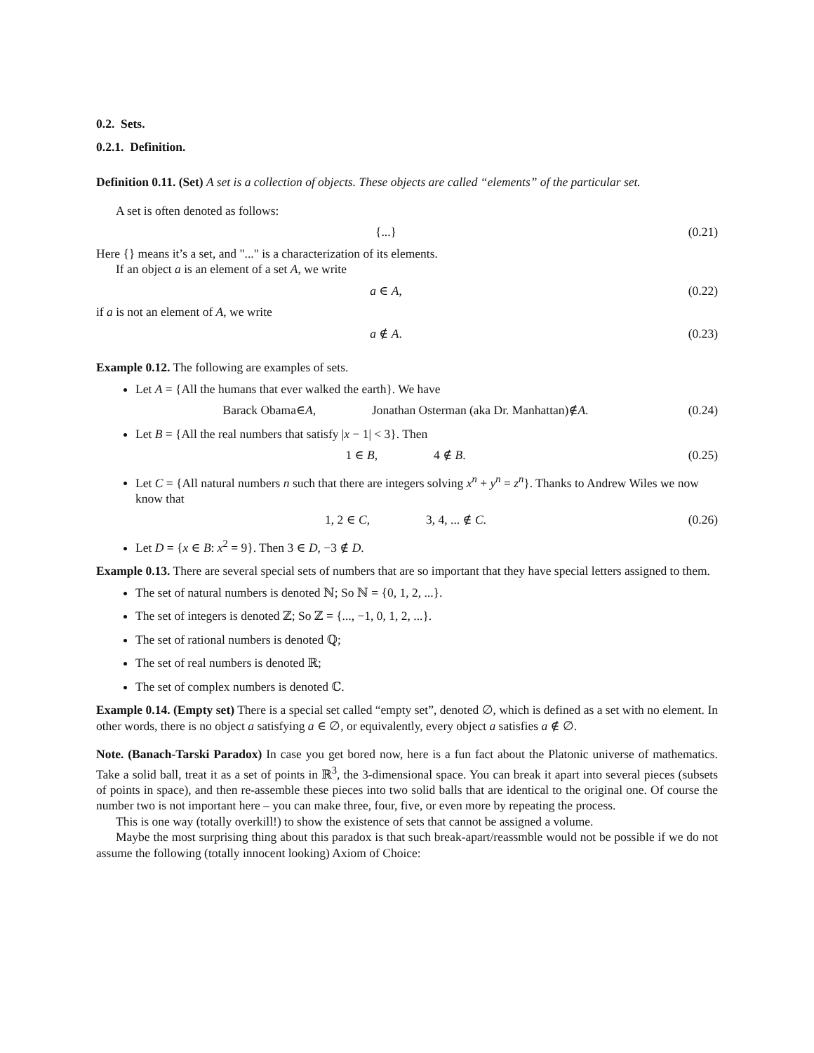0.2. Sets.
0.2.1. Definition.
Definition 0.11. (Set) A set is a collection of objects. These objects are called “elements” of the particular set.
A set is often denoted as follows:
{...} (0.21)
Here {} means it’s a set, and "..." is a characterization of its elements.
If an object a is an element of a set A, we write
a ∈ A, (0.22)
if a is not an element of A, we write
a ∉ A. (0.23)
Example 0.12. The following are examples of sets.
Let A = {All the humans that ever walked the earth}. We have
Barack Obama∈A, Jonathan Osterman (aka Dr. Manhattan)∉A. (0.24)
Let B = {All the real numbers that satisfy |x − 1| < 3}. Then
1 ∈ B, 4 ∉ B. (0.25)
Let C = {All natural numbers n such that there are integers solving x<sup>n</sup> + y<sup>n</sup> = z<sup>n</sup>}. Thanks to Andrew Wiles we now know that
1, 2 ∈ C, 3, 4, ... ∉ C. (0.26)
Let D = {x ∈ B: x<sup>2</sup> = 9}. Then 3 ∈ D, −3 ∉ D.
Example 0.13. There are several special sets of numbers that are so important that they have special letters assigned to them.
The set of natural numbers is denoted ℕ; So ℕ = {0, 1, 2, ...}.
The set of integers is denoted ℤ; So ℤ = {..., −1, 0, 1, 2, ...}.
The set of rational numbers is denoted ℚ;
The set of real numbers is denoted ℝ;
The set of complex numbers is denoted ℂ.
Example 0.14. (Empty set) There is a special set called “empty set”, denoted ∅, which is defined as a set with no element. In other words, there is no object a satisfying a ∈ ∅, or equivalently, every object a satisfies a ∉ ∅.
Note. (Banach-Tarski Paradox) In case you get bored now, here is a fun fact about the Platonic universe of mathematics. Take a solid ball, treat it as a set of points in ℝ<sup>3</sup>, the 3-dimensional space. You can break it apart into several pieces (subsets of points in space), and then re-assemble these pieces into two solid balls that are identical to the original one. Of course the number two is not important here – you can make three, four, five, or even more by repeating the process.
This is one way (totally overkill!) to show the existence of sets that cannot be assigned a volume.
Maybe the most surprising thing about this paradox is that such break-apart/reassmble would not be possible if we do not assume the following (totally innocent looking) Axiom of Choice: